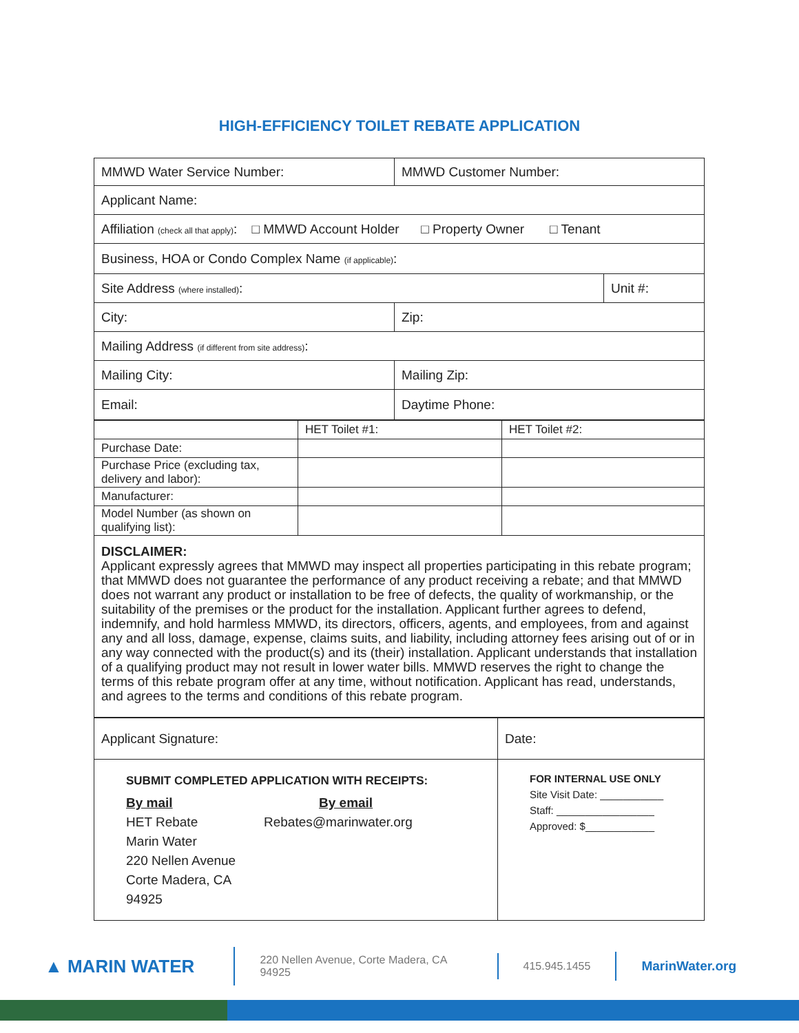HIGH-EFFICIENCY TOILET REBATE APPLICATION
| MMWD Water Service Number: | MMWD Customer Number: | |
| Applicant Name: | | |
| Affiliation (check all that apply) : □ MMWD Account Holder □ Property Owner □ Tenant | | |
| Business, HOA or Condo Complex Name (if applicable) : | | |
| Site Address (where installed) : | | Unit #: |
| City: | Zip: | |
| Mailing Address (if different from site address) : | | |
| Mailing City: | Mailing Zip: | |
| Email: | Daytime Phone: | |
| | HET Toilet #1: | HET Toilet #2: |
| Purchase Date: | | |
| Purchase Price (excluding tax, delivery and labor): | | |
| Manufacturer: | | |
| Model Number (as shown on qualifying list): | | |
DISCLAIMER:
Applicant expressly agrees that MMWD may inspect all properties participating in this rebate program; that MMWD does not guarantee the performance of any product receiving a rebate; and that MMWD does not warrant any product or installation to be free of defects, the quality of workmanship, or the suitability of the premises or the product for the installation. Applicant further agrees to defend, indemnify, and hold harmless MMWD, its directors, officers, agents, and employees, from and against any and all loss, damage, expense, claims suits, and liability, including attorney fees arising out of or in any way connected with the product(s) and its (their) installation. Applicant understands that installation of a qualifying product may not result in lower water bills. MMWD reserves the right to change the terms of this rebate program offer at any time, without notification. Applicant has read, understands, and agrees to the terms and conditions of this rebate program.
| Applicant Signature: | Date: |
| SUBMIT COMPLETED APPLICATION WITH RECEIPTS: By mail HET Rebate Marin Water 220 Nellen Avenue Corte Madera, CA 94925 By email Rebates@marinwater.org | FOR INTERNAL USE ONLY Site Visit Date: ___________ Staff: _________________ Approved: $____________ |
▲ MARIN WATER 220 Nellen Avenue, Corte Madera, CA 94925 415.945.1455 MarinWater.org